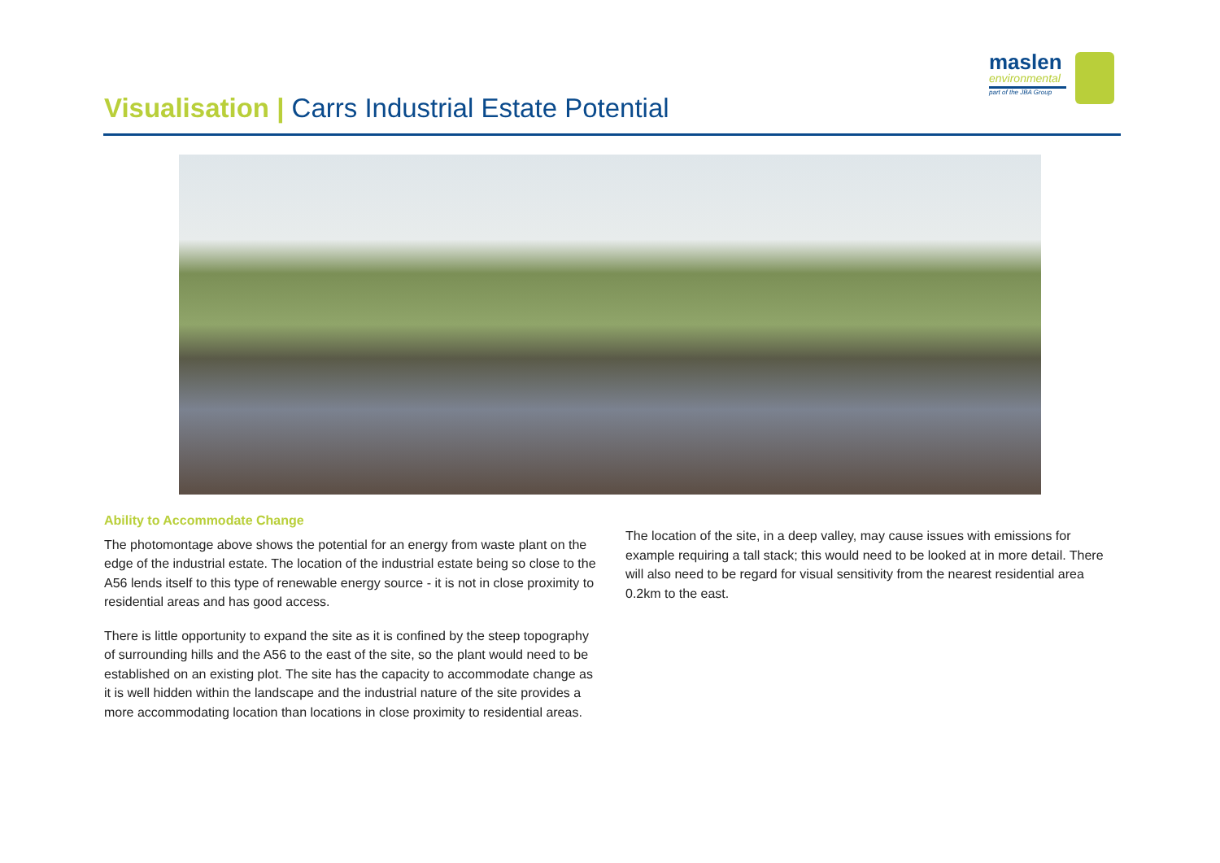maslen
environmental
part of the JBA Group
Visualisation | Carrs Industrial Estate Potential
Ability to Accommodate Change
The photomontage above shows the potential for an energy from waste plant on the edge of the industrial estate. The location of the industrial estate being so close to the A56 lends itself to this type of renewable energy source - it is not in close proximity to residential areas and has good access.
There is little opportunity to expand the site as it is confined by the steep topography of surrounding hills and the A56 to the east of the site, so the plant would need to be established on an existing plot. The site has the capacity to accommodate change as it is well hidden within the landscape and the industrial nature of the site provides a more accommodating location than locations in close proximity to residential areas.
The location of the site, in a deep valley, may cause issues with emissions for example requiring a tall stack; this would need to be looked at in more detail. There will also need to be regard for visual sensitivity from the nearest residential area 0.2km to the east.